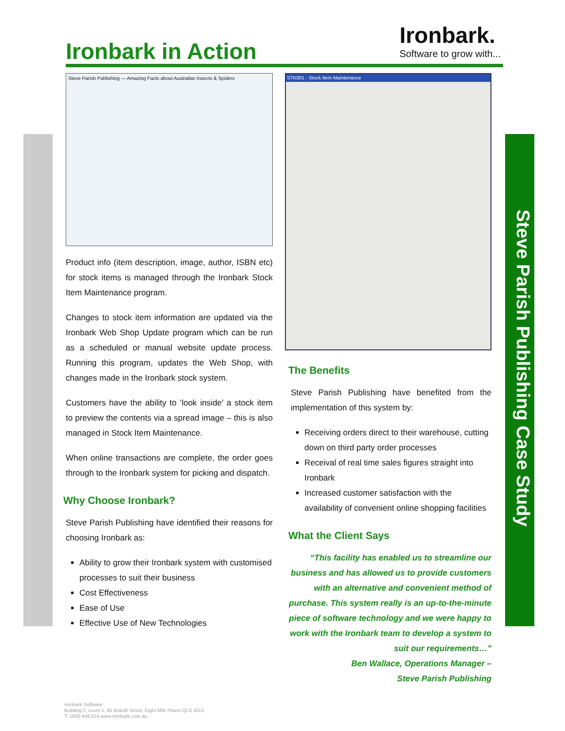Steve Parish Publishing Case Study
Ironbark in Action
Ironbark.
Software to grow with...
Steve Parish Publishing — Amazing Facts about Australian Insects & Spiders
Product info (item description, image, author, ISBN etc) for stock items is managed through the Ironbark Stock Item Maintenance program.
Changes to stock item information are updated via the Ironbark Web Shop Update program which can be run as a scheduled or manual website update process. Running this program, updates the Web Shop, with changes made in the Ironbark stock system.
Customers have the ability to ‘look inside’ a stock item to preview the contents via a spread image – this is also managed in Stock Item Maintenance.
When online transactions are complete, the order goes through to the Ironbark system for picking and dispatch.
Why Choose Ironbark?
Steve Parish Publishing have identified their reasons for choosing Ironbark as:
Ability to grow their Ironbark system with customised processes to suit their business
Cost Effectiveness
Ease of Use
Effective Use of New Technologies
STK001 - Stock Item Maintenance
The Benefits
Steve Parish Publishing have benefited from the implementation of this system by:
Receiving orders direct to their warehouse, cutting down on third party order processes
Receival of real time sales figures straight into Ironbark
Increased customer satisfaction with the availability of convenient online shopping facilities
What the Client Says
“This facility has enabled us to streamline our business and has allowed us to provide customers with an alternative and convenient method of purchase. This system really is an up-to-the-minute piece of software technology and we were happy to work with the Ironbark team to develop a system to suit our requirements…”
Ben Wallace, Operations Manager –
Steve Parish Publishing
Ironbark Software
Building 2, Level 1, 85 Brandl Street, Eight Mile Plains QLD 4113
T: 1800 649 524 www.ironbark.com.au